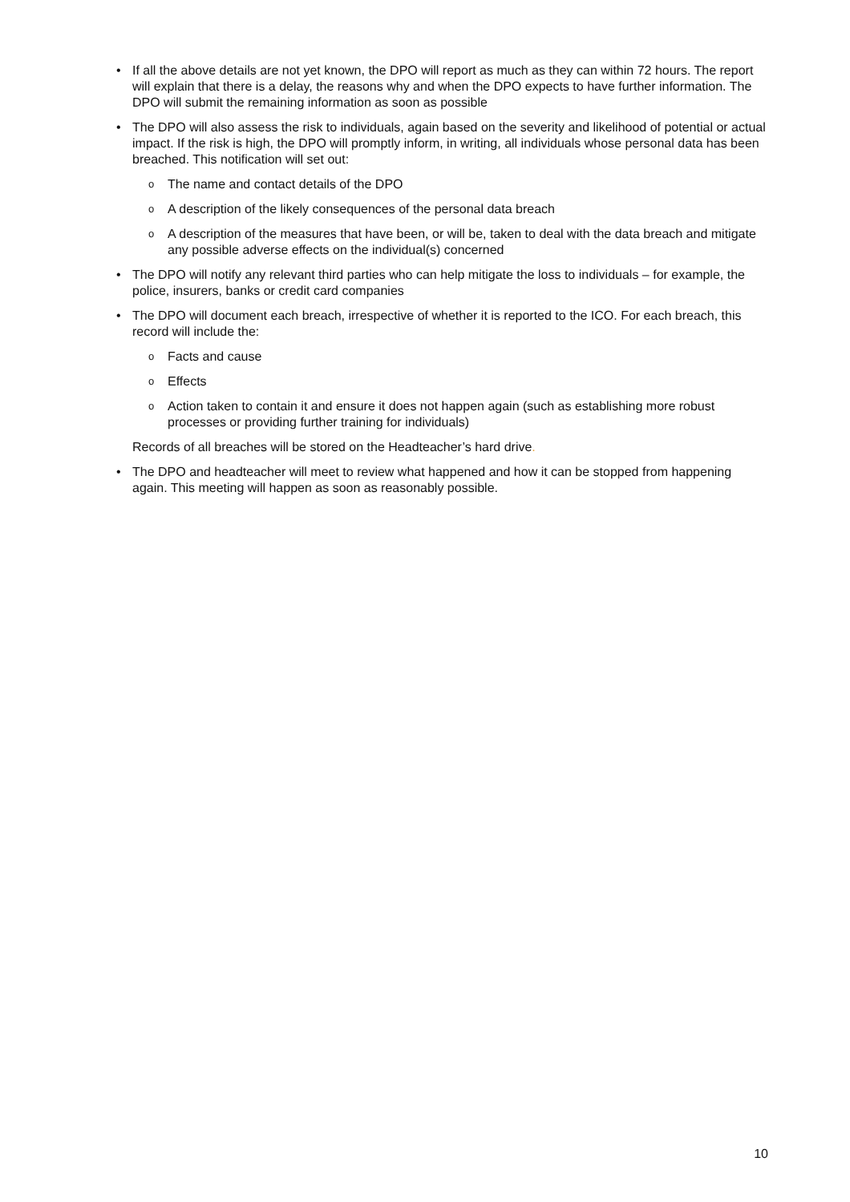• If all the above details are not yet known, the DPO will report as much as they can within 72 hours. The report will explain that there is a delay, the reasons why and when the DPO expects to have further information. The DPO will submit the remaining information as soon as possible
• The DPO will also assess the risk to individuals, again based on the severity and likelihood of potential or actual impact. If the risk is high, the DPO will promptly inform, in writing, all individuals whose personal data has been breached. This notification will set out:
o
The name and contact details of the DPO
o
A description of the likely consequences of the personal data breach
o
A description of the measures that have been, or will be, taken to deal with the data breach and mitigate any possible adverse effects on the individual(s) concerned
• The DPO will notify any relevant third parties who can help mitigate the loss to individuals – for example, the police, insurers, banks or credit card companies
• The DPO will document each breach, irrespective of whether it is reported to the ICO. For each breach, this record will include the:
o
Facts and cause
o
Effects
o
Action taken to contain it and ensure it does not happen again (such as establishing more robust processes or providing further training for individuals)
Records of all breaches will be stored on the Headteacher’s hard drive.
• The DPO and headteacher will meet to review what happened and how it can be stopped from happening again. This meeting will happen as soon as reasonably possible.
10